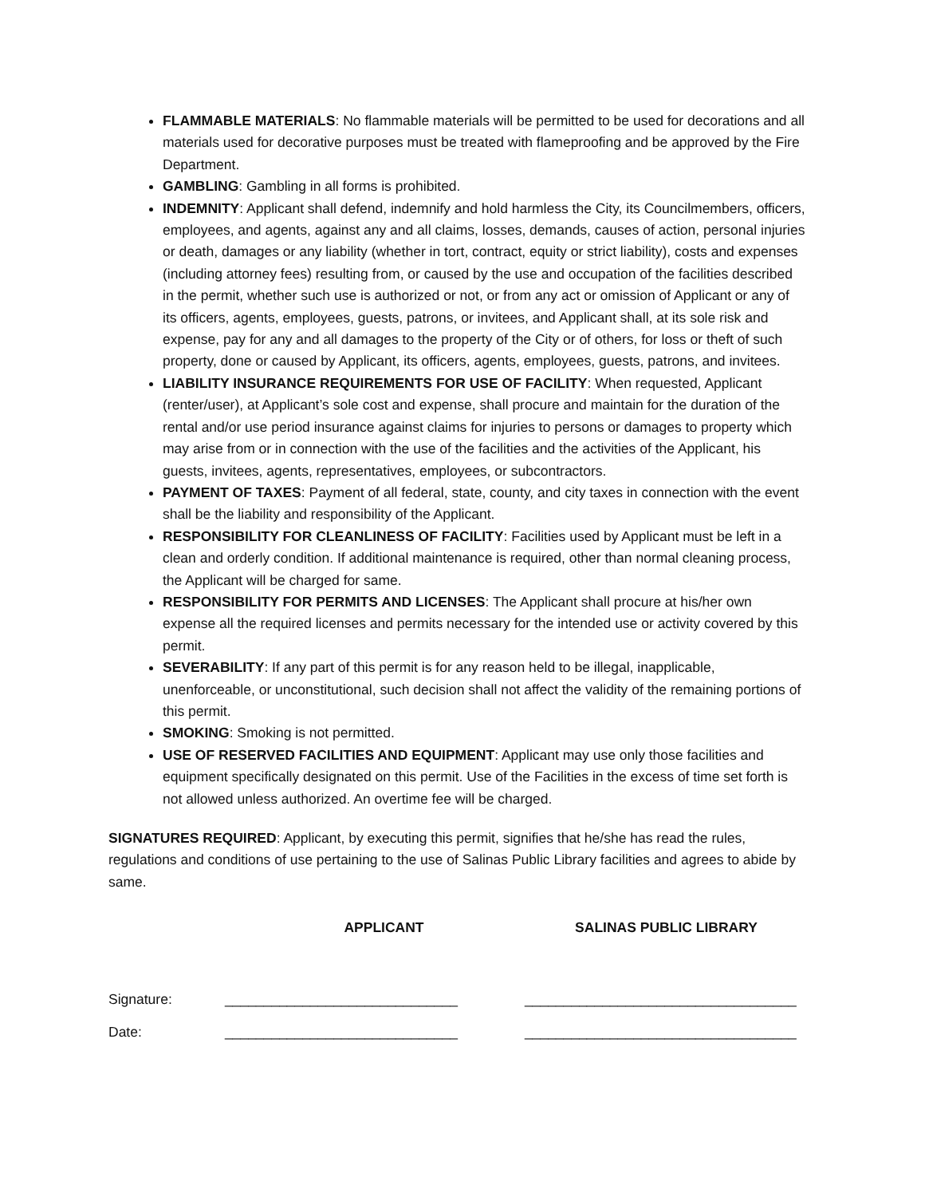FLAMMABLE MATERIALS: No flammable materials will be permitted to be used for decorations and all materials used for decorative purposes must be treated with flameproofing and be approved by the Fire Department.
GAMBLING: Gambling in all forms is prohibited.
INDEMNITY: Applicant shall defend, indemnify and hold harmless the City, its Councilmembers, officers, employees, and agents, against any and all claims, losses, demands, causes of action, personal injuries or death, damages or any liability (whether in tort, contract, equity or strict liability), costs and expenses (including attorney fees) resulting from, or caused by the use and occupation of the facilities described in the permit, whether such use is authorized or not, or from any act or omission of Applicant or any of its officers, agents, employees, guests, patrons, or invitees, and Applicant shall, at its sole risk and expense, pay for any and all damages to the property of the City or of others, for loss or theft of such property, done or caused by Applicant, its officers, agents, employees, guests, patrons, and invitees.
LIABILITY INSURANCE REQUIREMENTS FOR USE OF FACILITY: When requested, Applicant (renter/user), at Applicant’s sole cost and expense, shall procure and maintain for the duration of the rental and/or use period insurance against claims for injuries to persons or damages to property which may arise from or in connection with the use of the facilities and the activities of the Applicant, his guests, invitees, agents, representatives, employees, or subcontractors.
PAYMENT OF TAXES: Payment of all federal, state, county, and city taxes in connection with the event shall be the liability and responsibility of the Applicant.
RESPONSIBILITY FOR CLEANLINESS OF FACILITY: Facilities used by Applicant must be left in a clean and orderly condition. If additional maintenance is required, other than normal cleaning process, the Applicant will be charged for same.
RESPONSIBILITY FOR PERMITS AND LICENSES: The Applicant shall procure at his/her own expense all the required licenses and permits necessary for the intended use or activity covered by this permit.
SEVERABILITY: If any part of this permit is for any reason held to be illegal, inapplicable, unenforceable, or unconstitutional, such decision shall not affect the validity of the remaining portions of this permit.
SMOKING: Smoking is not permitted.
USE OF RESERVED FACILITIES AND EQUIPMENT: Applicant may use only those facilities and equipment specifically designated on this permit. Use of the Facilities in the excess of time set forth is not allowed unless authorized. An overtime fee will be charged.
SIGNATURES REQUIRED: Applicant, by executing this permit, signifies that he/she has read the rules, regulations and conditions of use pertaining to the use of Salinas Public Library facilities and agrees to abide by same.
APPLICANT SALINAS PUBLIC LIBRARY
Signature: ______________________________ ___________________________________
Date: ______________________________ ___________________________________